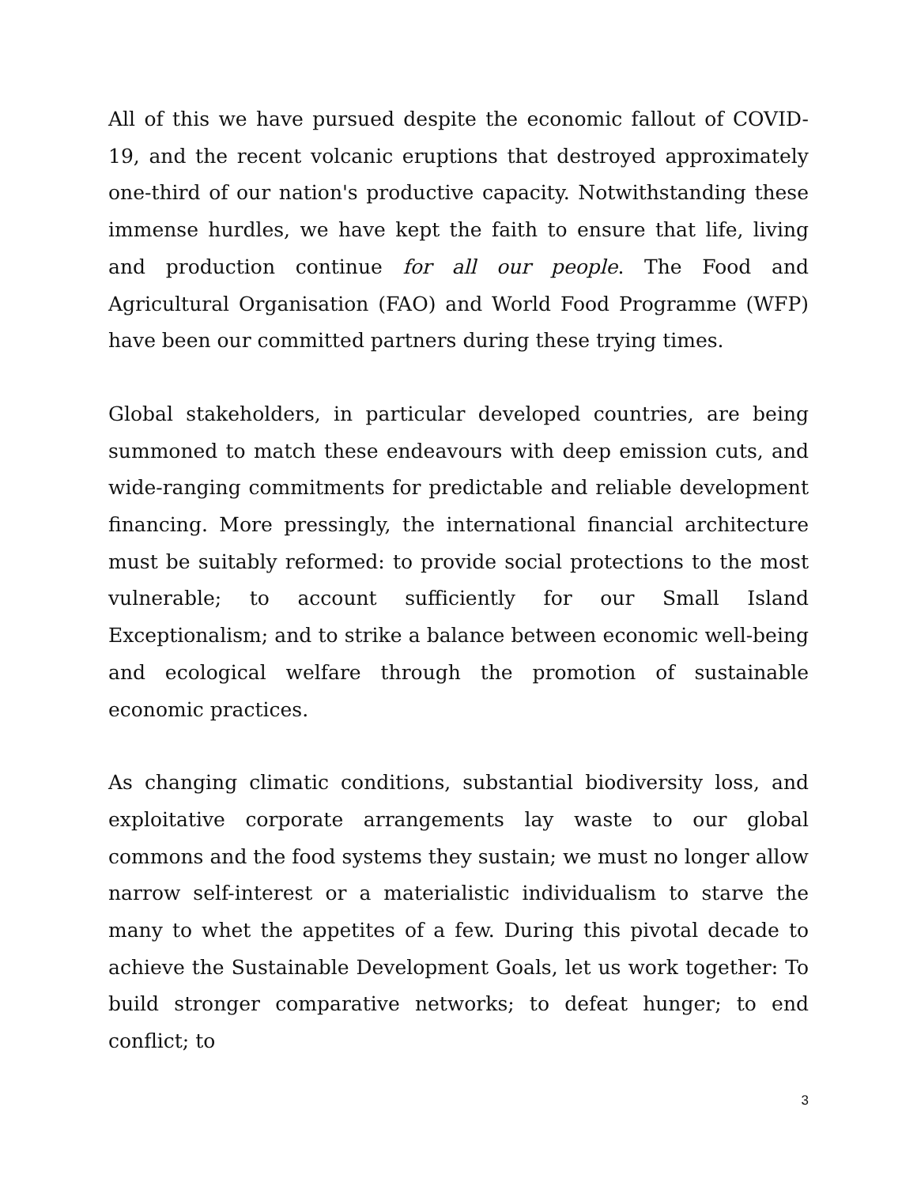All of this we have pursued despite the economic fallout of COVID-19, and the recent volcanic eruptions that destroyed approximately one-third of our nation's productive capacity. Notwithstanding these immense hurdles, we have kept the faith to ensure that life, living and production continue for all our people. The Food and Agricultural Organisation (FAO) and World Food Programme (WFP) have been our committed partners during these trying times.
Global stakeholders, in particular developed countries, are being summoned to match these endeavours with deep emission cuts, and wide-ranging commitments for predictable and reliable development financing. More pressingly, the international financial architecture must be suitably reformed: to provide social protections to the most vulnerable; to account sufficiently for our Small Island Exceptionalism; and to strike a balance between economic well-being and ecological welfare through the promotion of sustainable economic practices.
As changing climatic conditions, substantial biodiversity loss, and exploitative corporate arrangements lay waste to our global commons and the food systems they sustain; we must no longer allow narrow self-interest or a materialistic individualism to starve the many to whet the appetites of a few. During this pivotal decade to achieve the Sustainable Development Goals, let us work together: To build stronger comparative networks; to defeat hunger; to end conflict; to
3